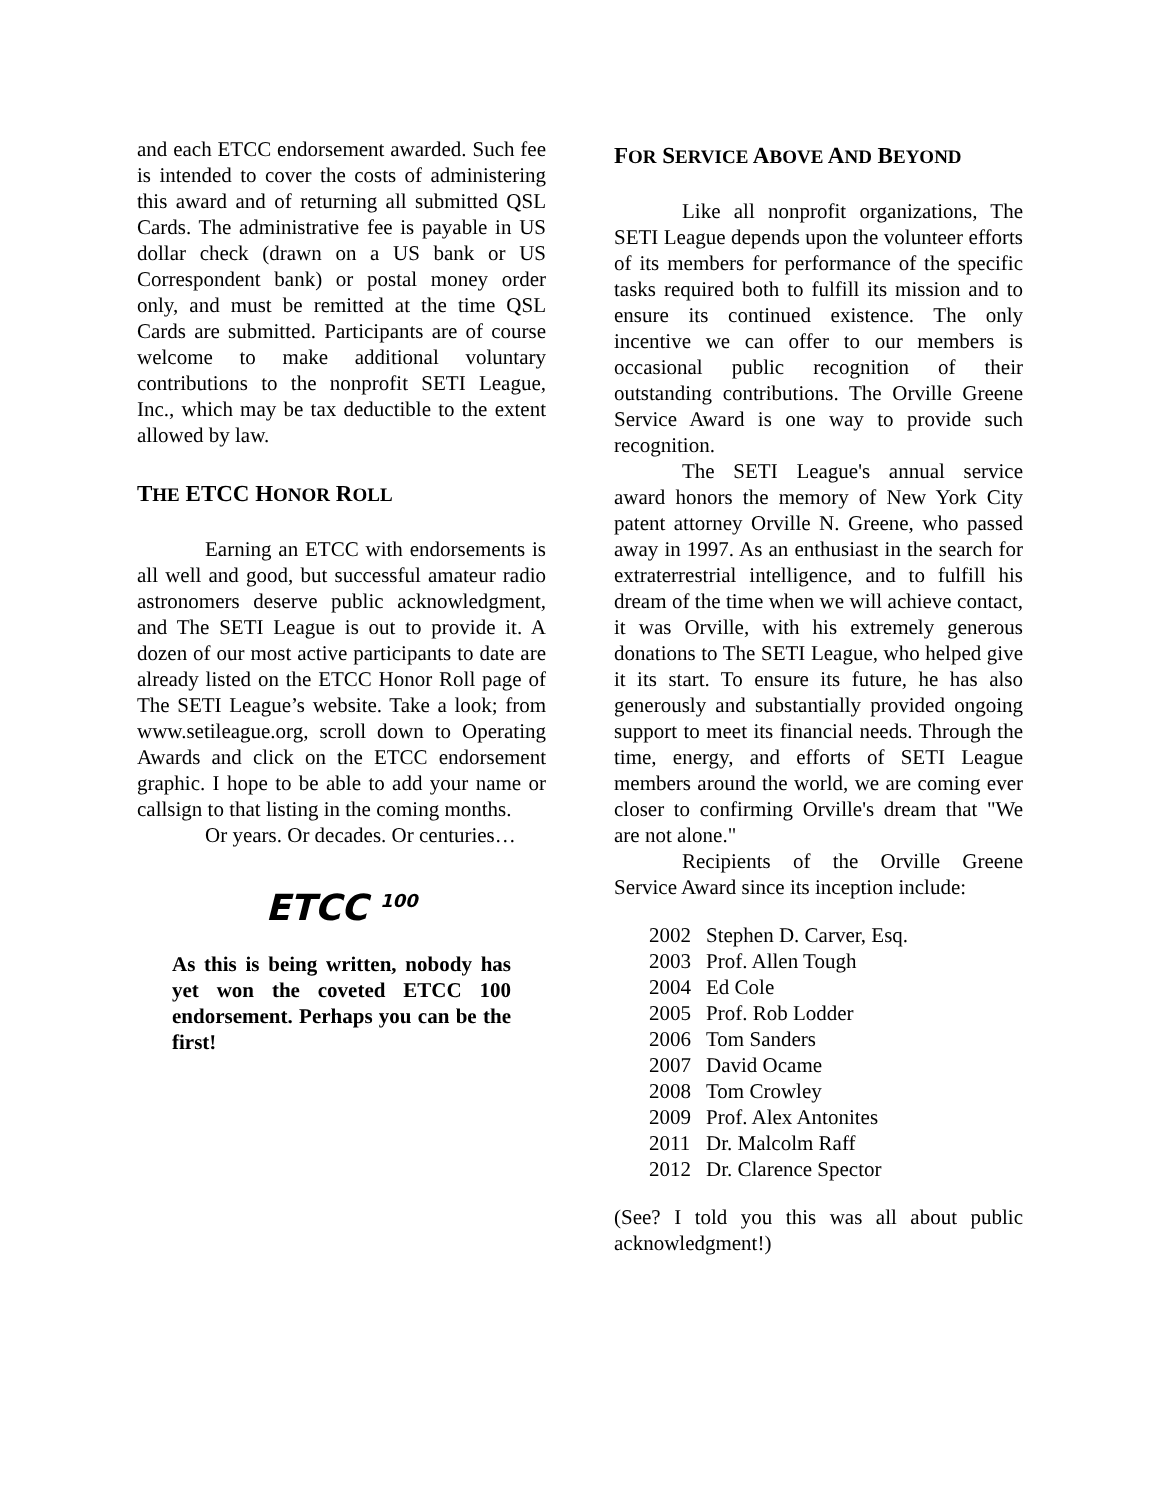and each ETCC endorsement awarded. Such fee is intended to cover the costs of administering this award and of returning all submitted QSL Cards. The administrative fee is payable in US dollar check (drawn on a US bank or US Correspondent bank) or postal money order only, and must be remitted at the time QSL Cards are submitted. Participants are of course welcome to make additional voluntary contributions to the nonprofit SETI League, Inc., which may be tax deductible to the extent allowed by law.
THE ETCC HONOR ROLL
Earning an ETCC with endorsements is all well and good, but successful amateur radio astronomers deserve public acknowledgment, and The SETI League is out to provide it. A dozen of our most active participants to date are already listed on the ETCC Honor Roll page of The SETI League’s website. Take a look; from www.setileague.org, scroll down to Operating Awards and click on the ETCC endorsement graphic. I hope to be able to add your name or callsign to that listing in the coming months.
Or years. Or decades. Or centuries…
ETCC <sup>100</sup>
As this is being written, nobody has yet won the coveted ETCC 100 endorsement. Perhaps you can be the first!
FOR SERVICE ABOVE AND BEYOND
Like all nonprofit organizations, The SETI League depends upon the volunteer efforts of its members for performance of the specific tasks required both to fulfill its mission and to ensure its continued existence. The only incentive we can offer to our members is occasional public recognition of their outstanding contributions. The Orville Greene Service Award is one way to provide such recognition.
The SETI League's annual service award honors the memory of New York City patent attorney Orville N. Greene, who passed away in 1997. As an enthusiast in the search for extraterrestrial intelligence, and to fulfill his dream of the time when we will achieve contact, it was Orville, with his extremely generous donations to The SETI League, who helped give it its start. To ensure its future, he has also generously and substantially provided ongoing support to meet its financial needs. Through the time, energy, and efforts of SETI League members around the world, we are coming ever closer to confirming Orville's dream that "We are not alone."
Recipients of the Orville Greene Service Award since its inception include:
| 2002 | Stephen D. Carver, Esq. |
| 2003 | Prof. Allen Tough |
| 2004 | Ed Cole |
| 2005 | Prof. Rob Lodder |
| 2006 | Tom Sanders |
| 2007 | David Ocame |
| 2008 | Tom Crowley |
| 2009 | Prof. Alex Antonites |
| 2011 | Dr. Malcolm Raff |
| 2012 | Dr. Clarence Spector |
(See? I told you this was all about public acknowledgment!)